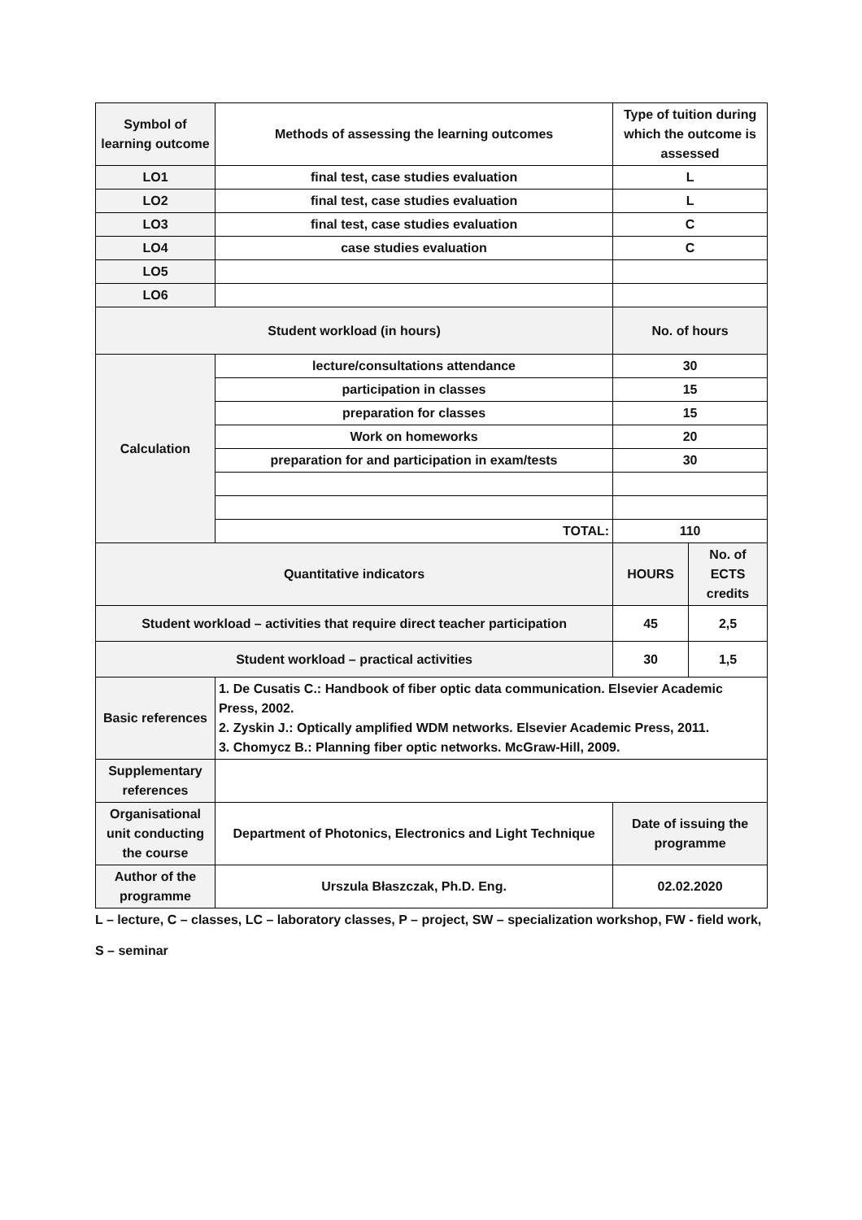| Symbol of learning outcome | Methods of assessing the learning outcomes | Type of tuition during which the outcome is assessed | |
| LO1 | final test, case studies evaluation | L | |
| LO2 | final test, case studies evaluation | L | |
| LO3 | final test, case studies evaluation | C | |
| LO4 | case studies evaluation | C | |
| LO5 | | | |
| LO6 | | | |
| Student workload (in hours) | | No. of hours | |
| Calculation | lecture/consultations attendance | 30 | |
| | participation in classes | 15 | |
| | preparation for classes | 15 | |
| | Work on homeworks | 20 | |
| | preparation for and participation in exam/tests | 30 | |
| | TOTAL: | 110 | |
| Quantitative indicators | | HOURS | No. of ECTS credits |
| Student workload – activities that require direct teacher participation | | 45 | 2,5 |
| Student workload – practical activities | | 30 | 1,5 |
| Basic references | 1. De Cusatis C.: Handbook of fiber optic data communication. Elsevier Academic Press, 2002. 2. Zyskin J.: Optically amplified WDM networks. Elsevier Academic Press, 2011. 3. Chomycz B.: Planning fiber optic networks. McGraw-Hill, 2009. | | |
| Supplementary references | | | |
| Organisational unit conducting the course | Department of Photonics, Electronics and Light Technique | Date of issuing the programme | |
| Author of the programme | Urszula Błaszczak, Ph.D. Eng. | 02.02.2020 | |
L – lecture, C – classes, LC – laboratory classes, P – project, SW – specialization workshop, FW - field work,
S – seminar